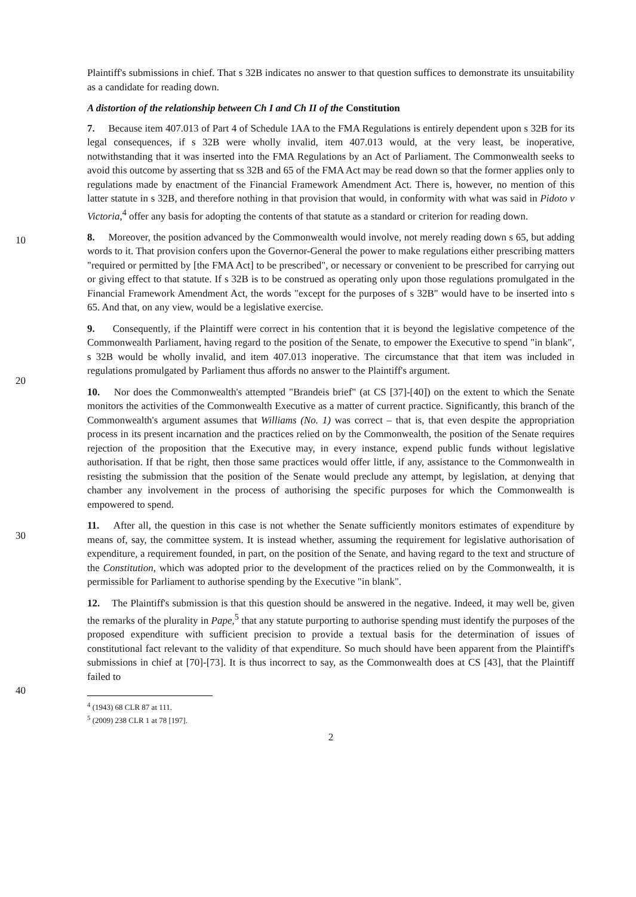10
20
30
40
Plaintiff's submissions in chief. That s 32B indicates no answer to that question suffices to demonstrate its unsuitability as a candidate for reading down.
A distortion of the relationship between Ch I and Ch II of the Constitution
7. Because item 407.013 of Part 4 of Schedule 1AA to the FMA Regulations is entirely dependent upon s 32B for its legal consequences, if s 32B were wholly invalid, item 407.013 would, at the very least, be inoperative, notwithstanding that it was inserted into the FMA Regulations by an Act of Parliament. The Commonwealth seeks to avoid this outcome by asserting that ss 32B and 65 of the FMA Act may be read down so that the former applies only to regulations made by enactment of the Financial Framework Amendment Act. There is, however, no mention of this latter statute in s 32B, and therefore nothing in that provision that would, in conformity with what was said in Pidoto v Victoria,<sup>4</sup> offer any basis for adopting the contents of that statute as a standard or criterion for reading down.
8. Moreover, the position advanced by the Commonwealth would involve, not merely reading down s 65, but adding words to it. That provision confers upon the Governor-General the power to make regulations either prescribing matters "required or permitted by [the FMA Act] to be prescribed", or necessary or convenient to be prescribed for carrying out or giving effect to that statute. If s 32B is to be construed as operating only upon those regulations promulgated in the Financial Framework Amendment Act, the words "except for the purposes of s 32B" would have to be inserted into s 65. And that, on any view, would be a legislative exercise.
9. Consequently, if the Plaintiff were correct in his contention that it is beyond the legislative competence of the Commonwealth Parliament, having regard to the position of the Senate, to empower the Executive to spend "in blank", s 32B would be wholly invalid, and item 407.013 inoperative. The circumstance that that item was included in regulations promulgated by Parliament thus affords no answer to the Plaintiff's argument.
10. Nor does the Commonwealth's attempted "Brandeis brief" (at CS [37]-[40]) on the extent to which the Senate monitors the activities of the Commonwealth Executive as a matter of current practice. Significantly, this branch of the Commonwealth's argument assumes that Williams (No. 1) was correct – that is, that even despite the appropriation process in its present incarnation and the practices relied on by the Commonwealth, the position of the Senate requires rejection of the proposition that the Executive may, in every instance, expend public funds without legislative authorisation. If that be right, then those same practices would offer little, if any, assistance to the Commonwealth in resisting the submission that the position of the Senate would preclude any attempt, by legislation, at denying that chamber any involvement in the process of authorising the specific purposes for which the Commonwealth is empowered to spend.
11. After all, the question in this case is not whether the Senate sufficiently monitors estimates of expenditure by means of, say, the committee system. It is instead whether, assuming the requirement for legislative authorisation of expenditure, a requirement founded, in part, on the position of the Senate, and having regard to the text and structure of the Constitution, which was adopted prior to the development of the practices relied on by the Commonwealth, it is permissible for Parliament to authorise spending by the Executive "in blank".
12. The Plaintiff's submission is that this question should be answered in the negative. Indeed, it may well be, given the remarks of the plurality in Pape,<sup>5</sup> that any statute purporting to authorise spending must identify the purposes of the proposed expenditure with sufficient precision to provide a textual basis for the determination of issues of constitutional fact relevant to the validity of that expenditure. So much should have been apparent from the Plaintiff's submissions in chief at [70]-[73]. It is thus incorrect to say, as the Commonwealth does at CS [43], that the Plaintiff failed to
<sup>4</sup> (1943) 68 CLR 87 at 111.
<sup>5</sup> (2009) 238 CLR 1 at 78 [197].
2